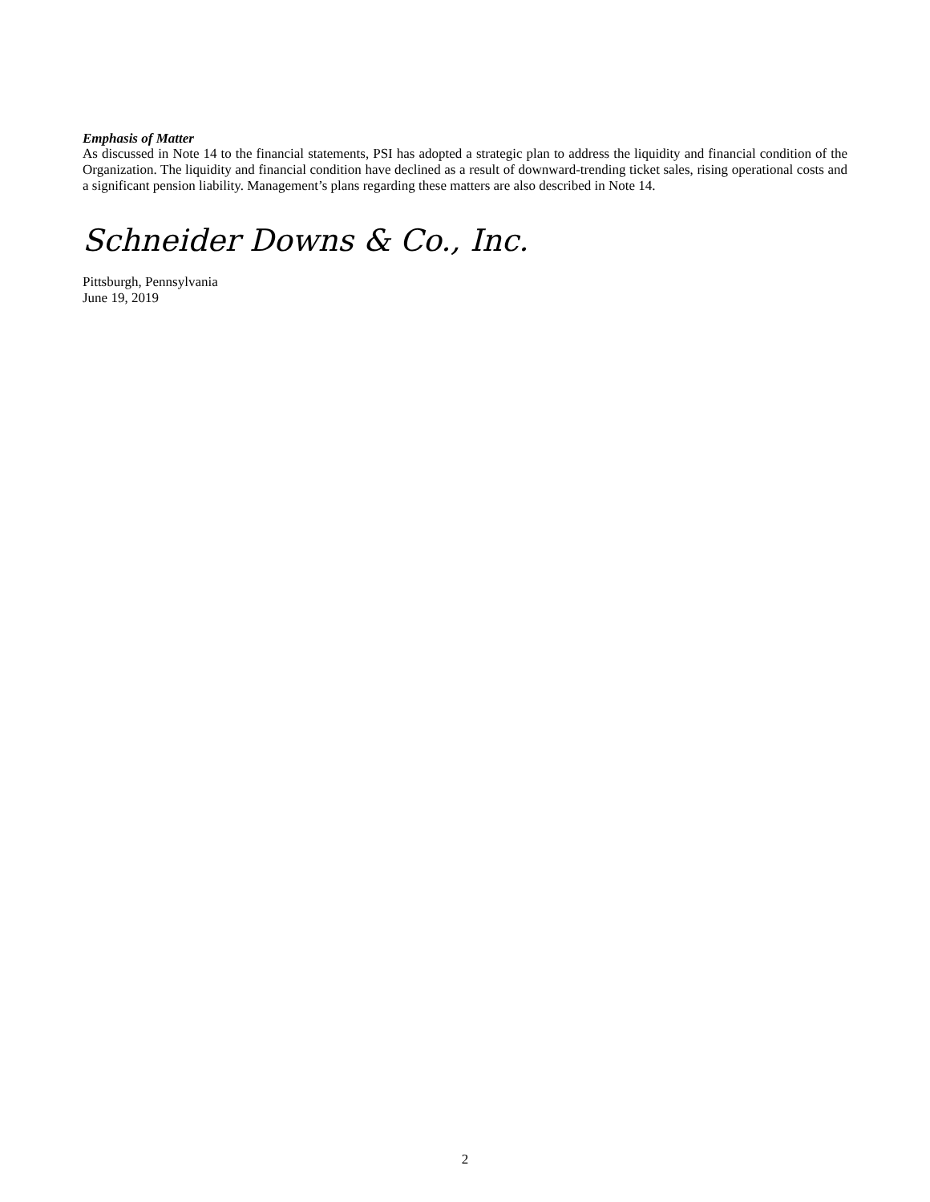Emphasis of Matter
As discussed in Note 14 to the financial statements, PSI has adopted a strategic plan to address the liquidity and financial condition of the Organization. The liquidity and financial condition have declined as a result of downward-trending ticket sales, rising operational costs and a significant pension liability. Management’s plans regarding these matters are also described in Note 14.
Schneider Downs & Co., Inc.
Pittsburgh, Pennsylvania
June 19, 2019
2